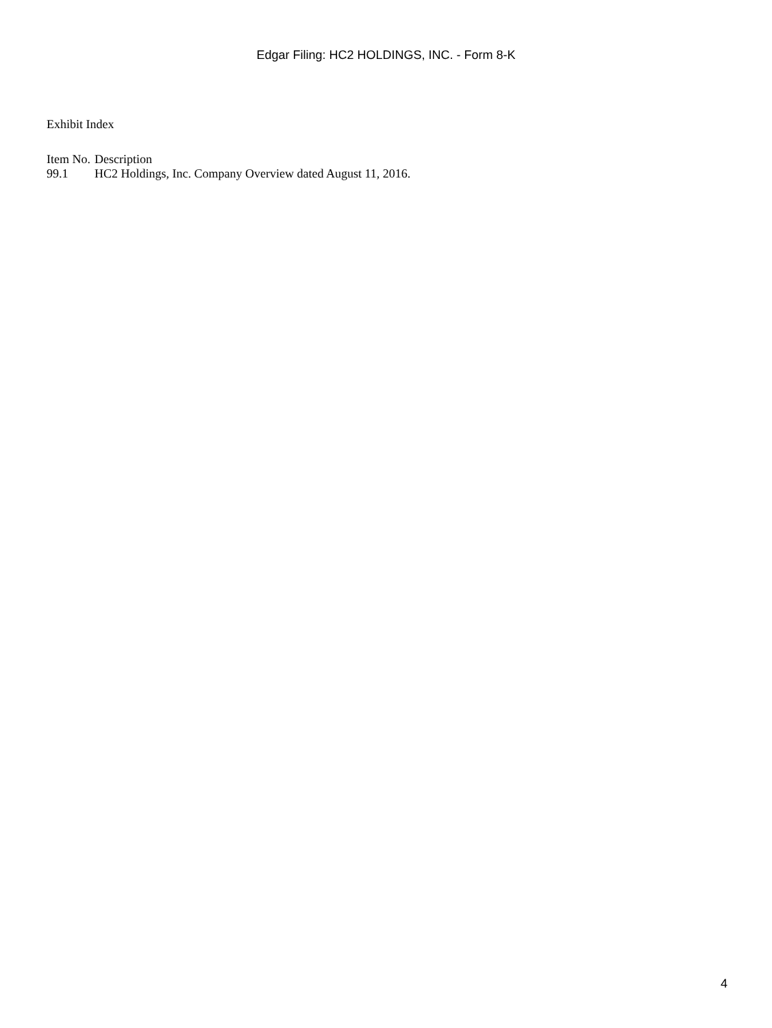Edgar Filing: HC2 HOLDINGS, INC. - Form 8-K
Exhibit Index
| Item No. | Description |
| --- | --- |
| 99.1 | HC2 Holdings, Inc. Company Overview dated August 11, 2016. |
4